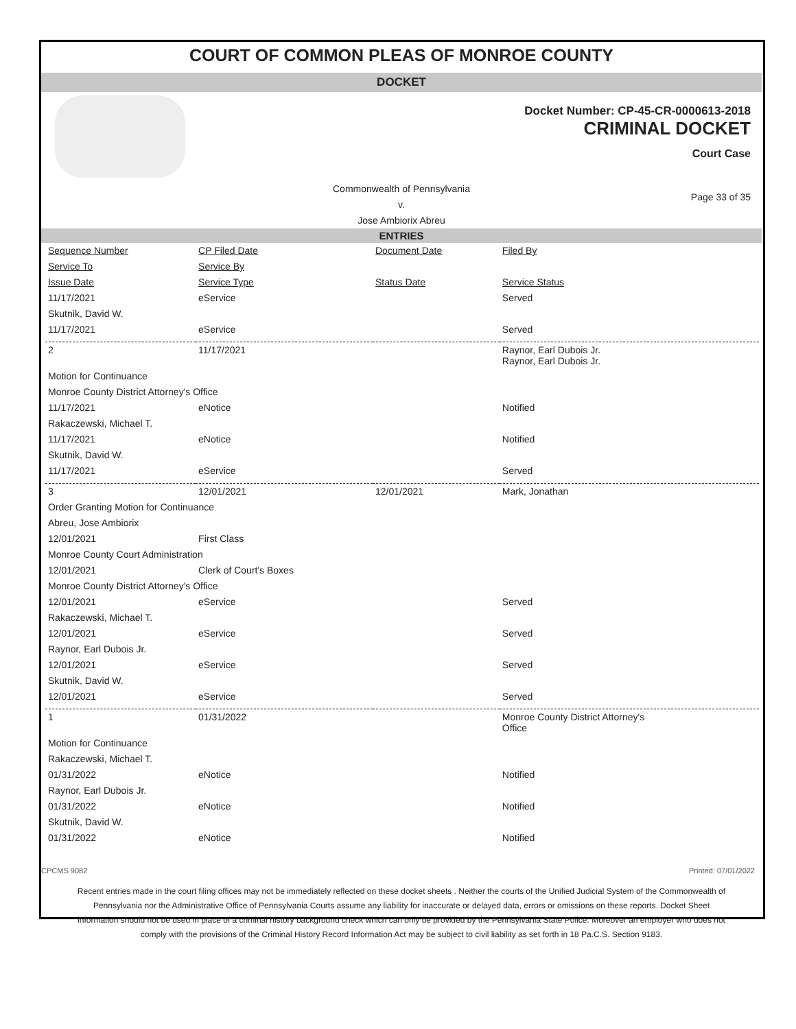COURT OF COMMON PLEAS OF MONROE COUNTY
DOCKET
Docket Number: CP-45-CR-0000613-2018
CRIMINAL DOCKET
Court Case
Commonwealth of Pennsylvania
v.
Jose Ambiorix Abreu
Page 33 of 35
ENTRIES
| Sequence Number | CP Filed Date | Document Date | Filed By |
| --- | --- | --- | --- |
| Service To | Service By | | |
| Issue Date | Service Type | Status Date | Service Status |
| 11/17/2021 | eService | | Served |
| Skutnik, David W. | | | |
| 11/17/2021 | eService | | Served |
| 2 | 11/17/2021 | | Raynor, Earl Dubois Jr. Raynor, Earl Dubois Jr. |
| Motion for Continuance | | | |
| Monroe County District Attorney's Office | | | |
| 11/17/2021 | eNotice | | Notified |
| Rakaczewski, Michael T. | | | |
| 11/17/2021 | eNotice | | Notified |
| Skutnik, David W. | | | |
| 11/17/2021 | eService | | Served |
| 3 | 12/01/2021 | 12/01/2021 | Mark, Jonathan |
| Order Granting Motion for Continuance | | | |
| Abreu, Jose Ambiorix | | | |
| 12/01/2021 | First Class | | |
| Monroe County Court Administration | | | |
| 12/01/2021 | Clerk of Court's Boxes | | |
| Monroe County District Attorney's Office | | | |
| 12/01/2021 | eService | | Served |
| Rakaczewski, Michael T. | | | |
| 12/01/2021 | eService | | Served |
| Raynor, Earl Dubois Jr. | | | |
| 12/01/2021 | eService | | Served |
| Skutnik, David W. | | | |
| 12/01/2021 | eService | | Served |
| 1 | 01/31/2022 | | Monroe County District Attorney's Office |
| Motion for Continuance | | | |
| Rakaczewski, Michael T. | | | |
| 01/31/2022 | eNotice | | Notified |
| Raynor, Earl Dubois Jr. | | | |
| 01/31/2022 | eNotice | | Notified |
| Skutnik, David W. | | | |
| 01/31/2022 | eNotice | | Notified |
CPCMS 9082 Printed: 07/01/2022
Recent entries made in the court filing offices may not be immediately reflected on these docket sheets . Neither the courts of the Unified Judicial System of the Commonwealth of Pennsylvania nor the Administrative Office of Pennsylvania Courts assume any liability for inaccurate or delayed data, errors or omissions on these reports. Docket Sheet information should not be used in place of a criminal history background check which can only be provided by the Pennsylvania State Police. Moreover an employer who does not comply with the provisions of the Criminal History Record Information Act may be subject to civil liability as set forth in 18 Pa.C.S. Section 9183.